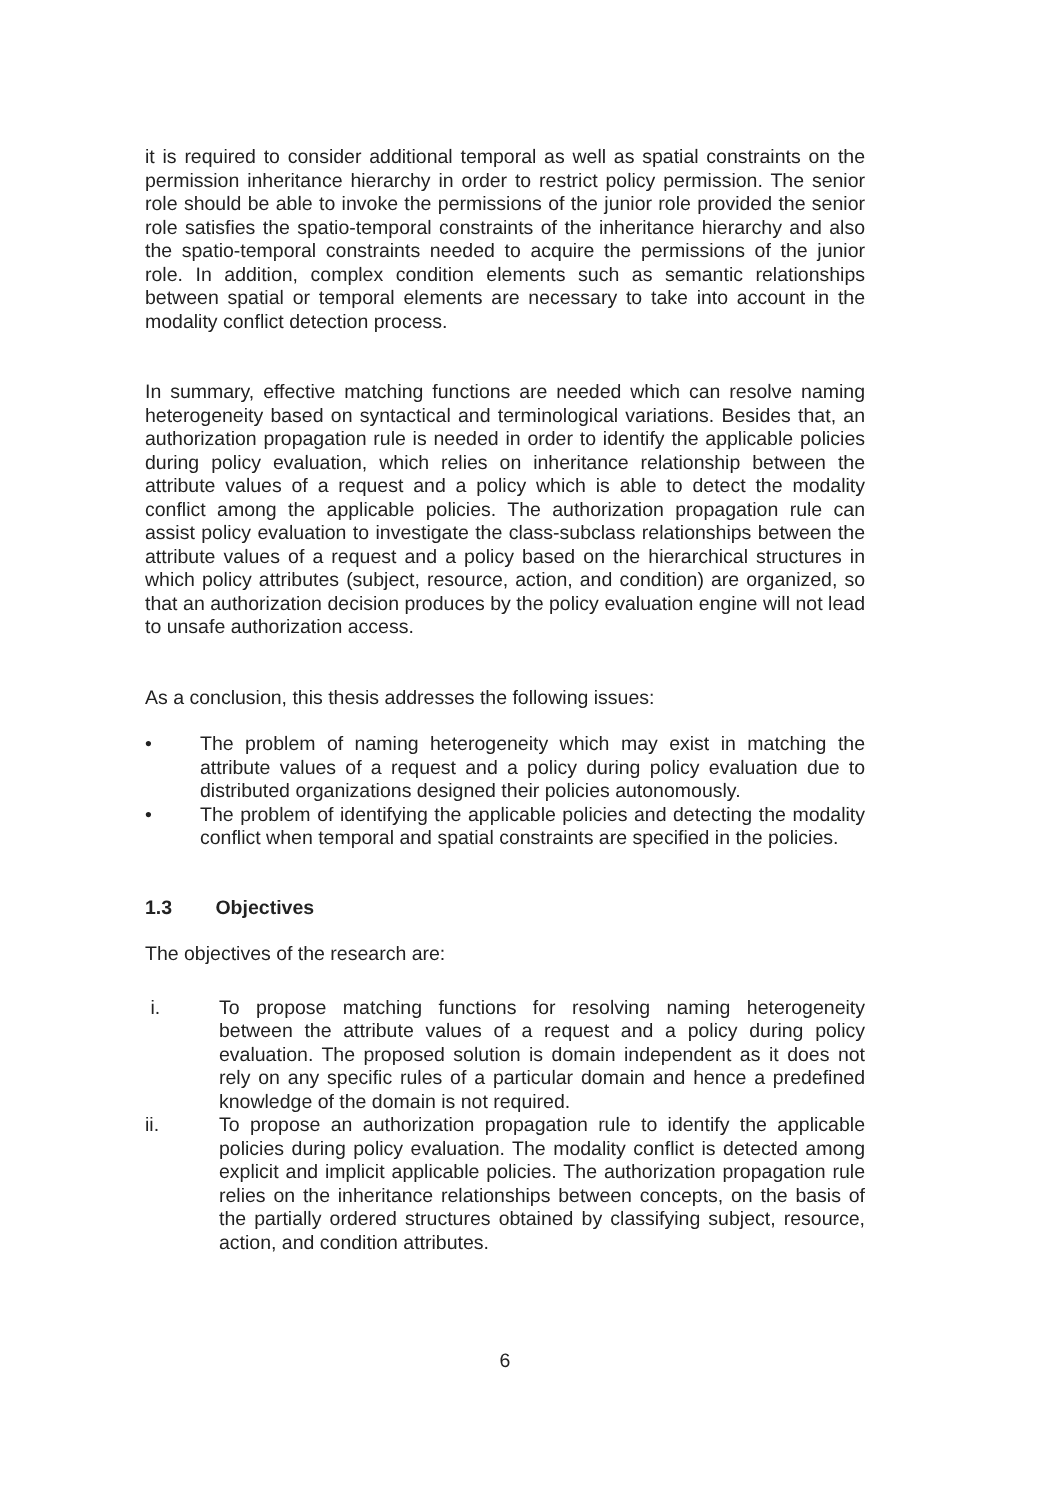it is required to consider additional temporal as well as spatial constraints on the permission inheritance hierarchy in order to restrict policy permission. The senior role should be able to invoke the permissions of the junior role provided the senior role satisfies the spatio-temporal constraints of the inheritance hierarchy and also the spatio-temporal constraints needed to acquire the permissions of the junior role. In addition, complex condition elements such as semantic relationships between spatial or temporal elements are necessary to take into account in the modality conflict detection process.
In summary, effective matching functions are needed which can resolve naming heterogeneity based on syntactical and terminological variations. Besides that, an authorization propagation rule is needed in order to identify the applicable policies during policy evaluation, which relies on inheritance relationship between the attribute values of a request and a policy which is able to detect the modality conflict among the applicable policies. The authorization propagation rule can assist policy evaluation to investigate the class-subclass relationships between the attribute values of a request and a policy based on the hierarchical structures in which policy attributes (subject, resource, action, and condition) are organized, so that an authorization decision produces by the policy evaluation engine will not lead to unsafe authorization access.
As a conclusion, this thesis addresses the following issues:
• The problem of naming heterogeneity which may exist in matching the attribute values of a request and a policy during policy evaluation due to distributed organizations designed their policies autonomously.
• The problem of identifying the applicable policies and detecting the modality conflict when temporal and spatial constraints are specified in the policies.
1.3 Objectives
The objectives of the research are:
i. To propose matching functions for resolving naming heterogeneity between the attribute values of a request and a policy during policy evaluation. The proposed solution is domain independent as it does not rely on any specific rules of a particular domain and hence a predefined knowledge of the domain is not required.
ii. To propose an authorization propagation rule to identify the applicable policies during policy evaluation. The modality conflict is detected among explicit and implicit applicable policies. The authorization propagation rule relies on the inheritance relationships between concepts, on the basis of the partially ordered structures obtained by classifying subject, resource, action, and condition attributes.
6